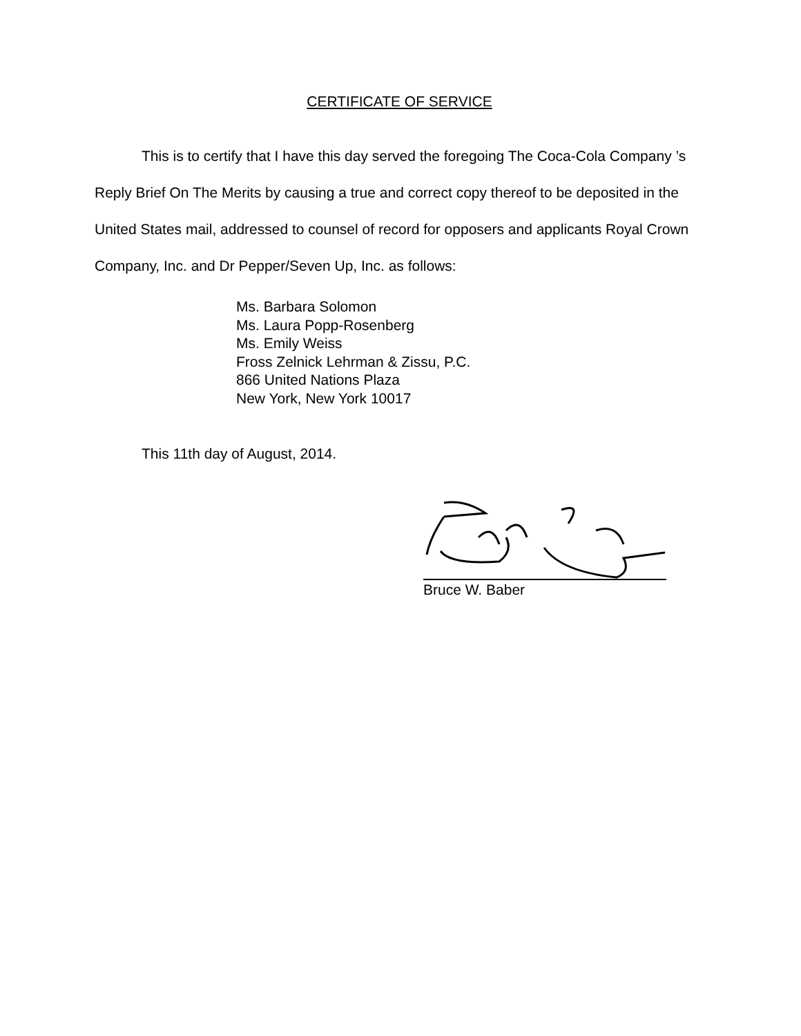CERTIFICATE OF SERVICE
This is to certify that I have this day served the foregoing The Coca-Cola Company ’s Reply Brief On The Merits by causing a true and correct copy thereof to be deposited in the United States mail, addressed to counsel of record for opposers and applicants Royal Crown Company, Inc. and Dr Pepper/Seven Up, Inc. as follows:
Ms. Barbara Solomon
Ms. Laura Popp-Rosenberg
Ms. Emily Weiss
Fross Zelnick Lehrman & Zissu, P.C.
866 United Nations Plaza
New York, New York 10017
This 11th day of August, 2014.
Bruce W. Baber